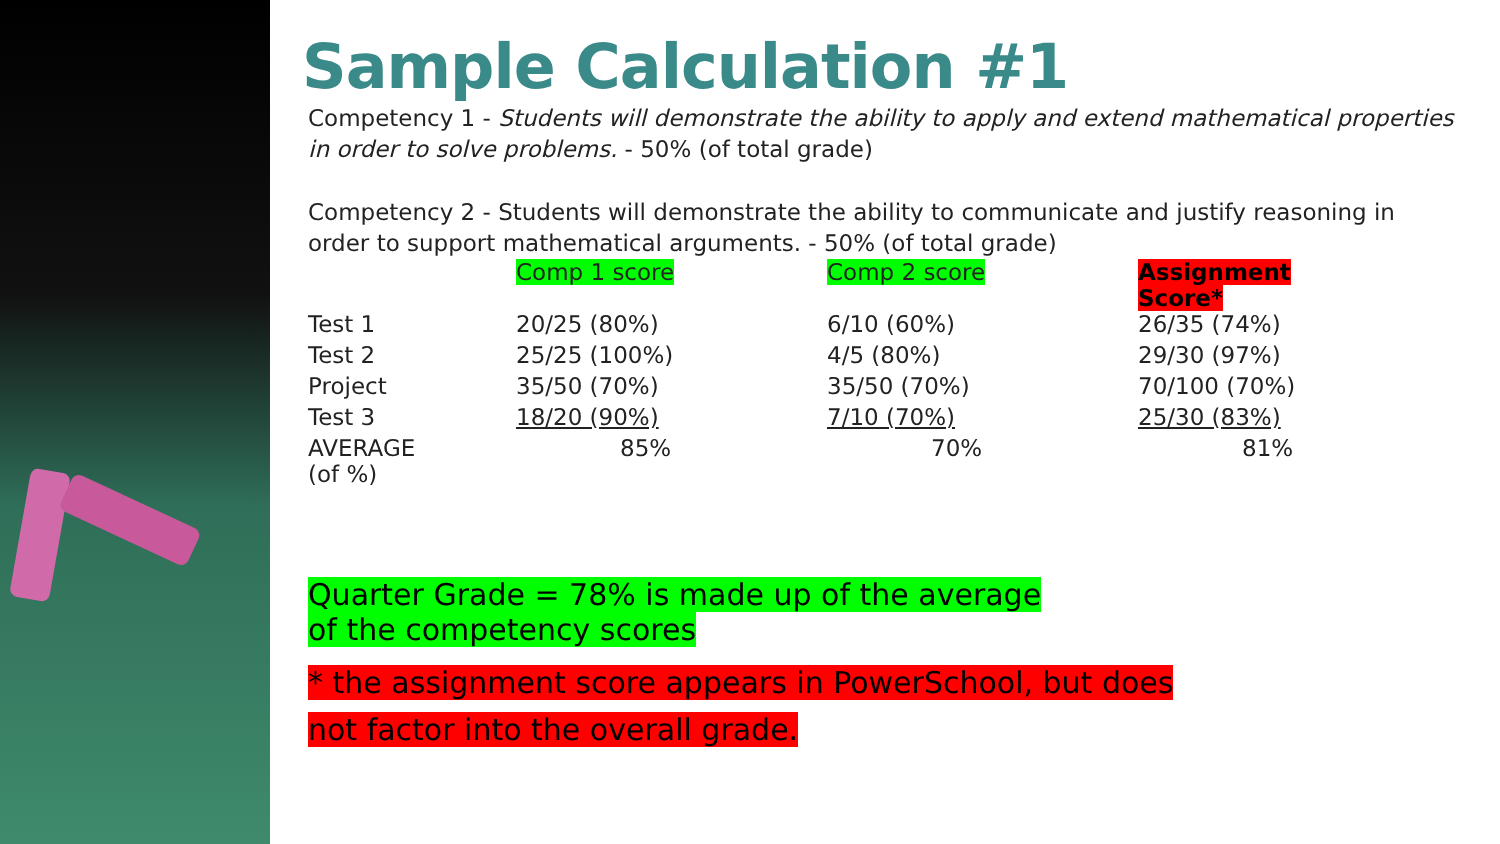Sample Calculation #1
Competency 1 - Students will demonstrate the ability to apply and extend mathematical properties in order to solve problems. - 50% (of total grade)
Competency 2 - Students will demonstrate the ability to communicate and justify reasoning in order to support mathematical arguments. - 50% (of total grade)
| | Comp 1 score | Comp 2 score | Assignment Score* |
| --- | --- | --- | --- |
| Test 1 | 20/25 (80%) | 6/10 (60%) | 26/35 (74%) |
| Test 2 | 25/25 (100%) | 4/5 (80%) | 29/30 (97%) |
| Project | 35/50 (70%) | 35/50 (70%) | 70/100 (70%) |
| Test 3 | 18/20 (90%) | 7/10 (70%) | 25/30 (83%) |
| AVERAGE (of %) | 85% | 70% | 81% |
Quarter Grade = 78% is made up of the average
of the competency scores
* the assignment score appears in PowerSchool, but does
not factor into the overall grade.